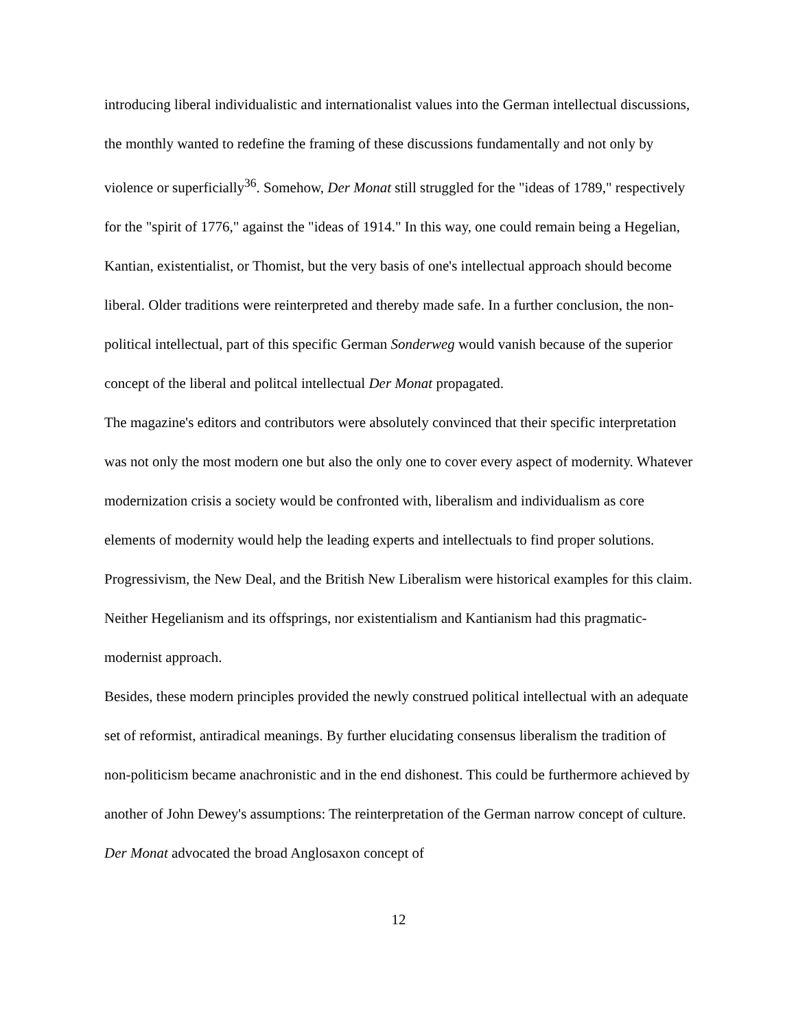introducing liberal individualistic and internationalist values into the German intellectual discussions, the monthly wanted to redefine the framing of these discussions fundamentally and not only by violence or superficially<sup>36</sup>. Somehow, Der Monat still struggled for the "ideas of 1789," respectively for the "spirit of 1776," against the "ideas of 1914." In this way, one could remain being a Hegelian, Kantian, existentialist, or Thomist, but the very basis of one's intellectual approach should become liberal. Older traditions were reinterpreted and thereby made safe. In a further conclusion, the non-political intellectual, part of this specific German Sonderweg would vanish because of the superior concept of the liberal and politcal intellectual Der Monat propagated.
The magazine's editors and contributors were absolutely convinced that their specific interpretation was not only the most modern one but also the only one to cover every aspect of modernity. Whatever modernization crisis a society would be confronted with, liberalism and individualism as core elements of modernity would help the leading experts and intellectuals to find proper solutions. Progressivism, the New Deal, and the British New Liberalism were historical examples for this claim. Neither Hegelianism and its offsprings, nor existentialism and Kantianism had this pragmatic-modernist approach.
Besides, these modern principles provided the newly construed political intellectual with an adequate set of reformist, antiradical meanings. By further elucidating consensus liberalism the tradition of non-politicism became anachronistic and in the end dishonest. This could be furthermore achieved by another of John Dewey's assumptions: The reinterpretation of the German narrow concept of culture. Der Monat advocated the broad Anglosaxon concept of
12